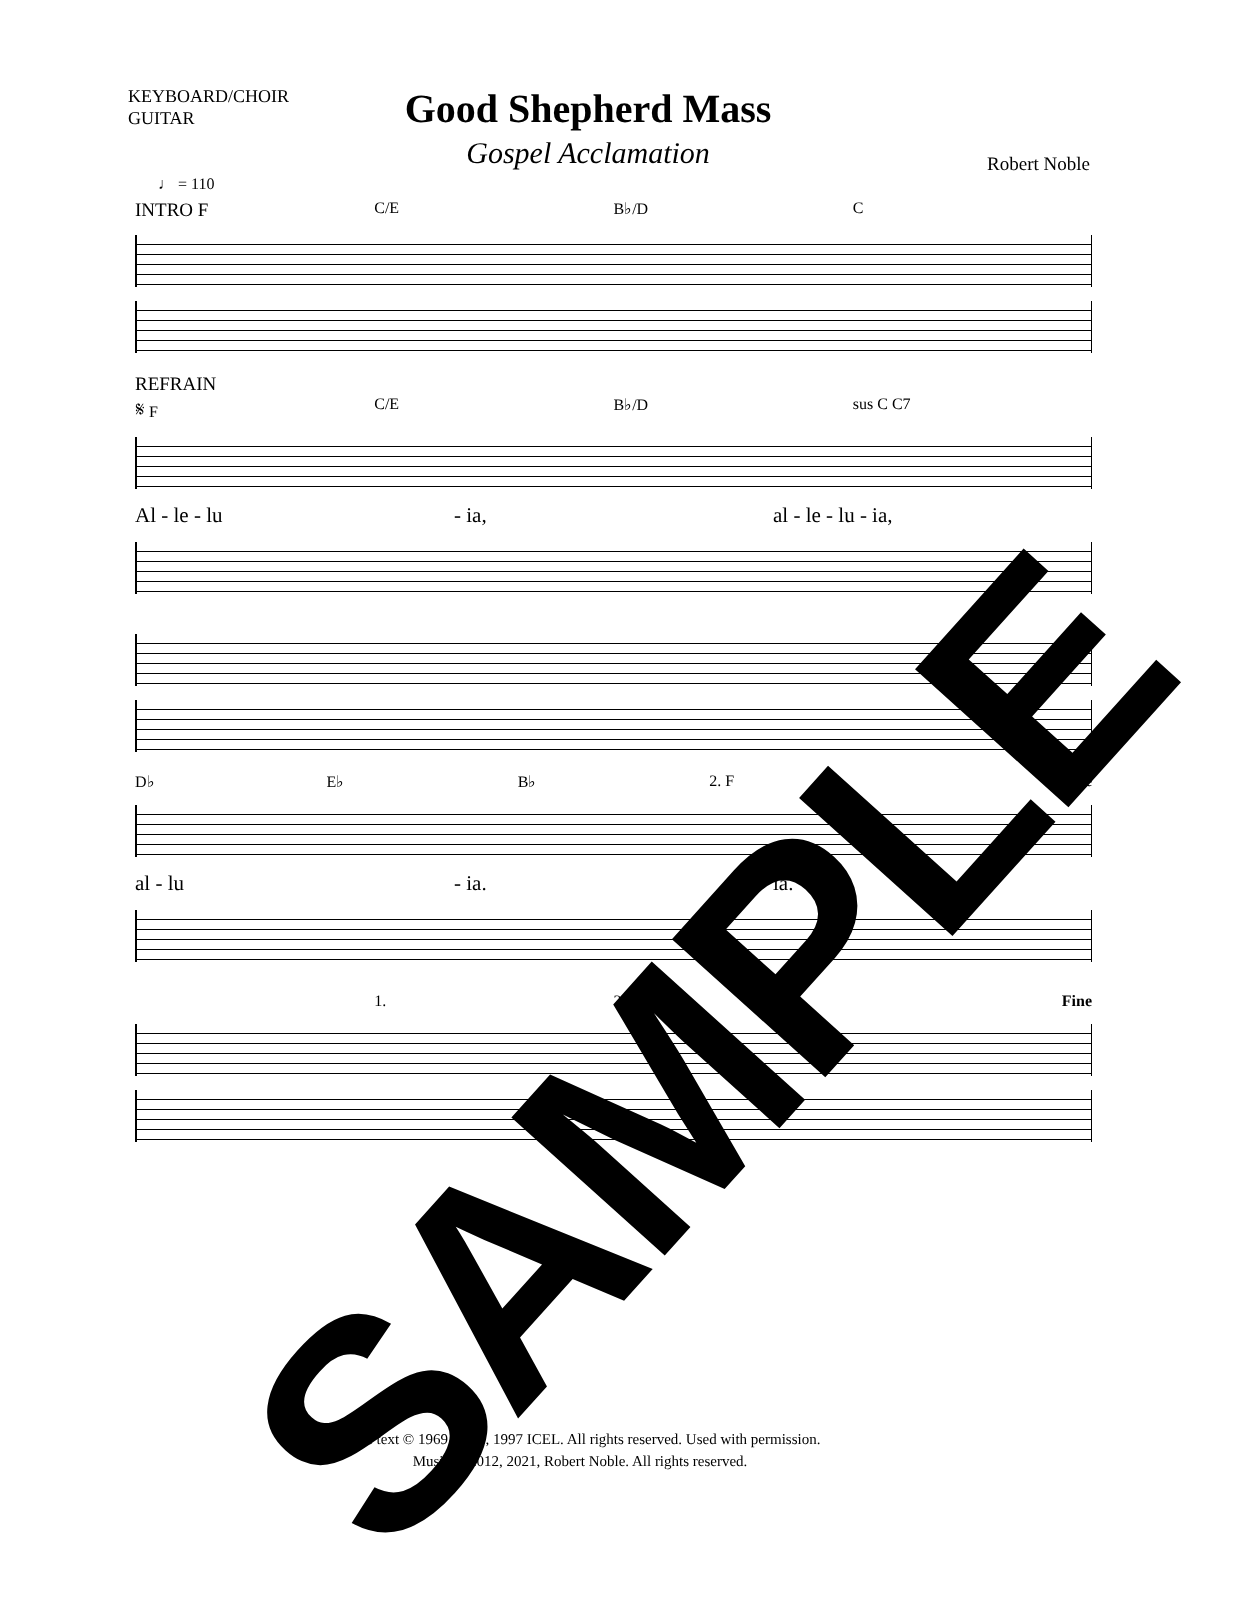KEYBOARD/CHOIR
GUITAR
Good Shepherd Mass
Gospel Acclamation
Robert Noble
♩ = 110
INTRO F C/E B♭/D C
REFRAIN
𝄋 F C/E B♭/D sus C C7
Al - le - lu - ia, al - le - lu - ia,
D♭ E♭ B♭ 2. F Fine
al - lu - ia. ia.
1. 2. Fine
SAMPLE
Verse text © 1969, 1981, 1997 ICEL. All rights reserved. Used with permission.
Music © 2012, 2021, Robert Noble. All rights reserved.